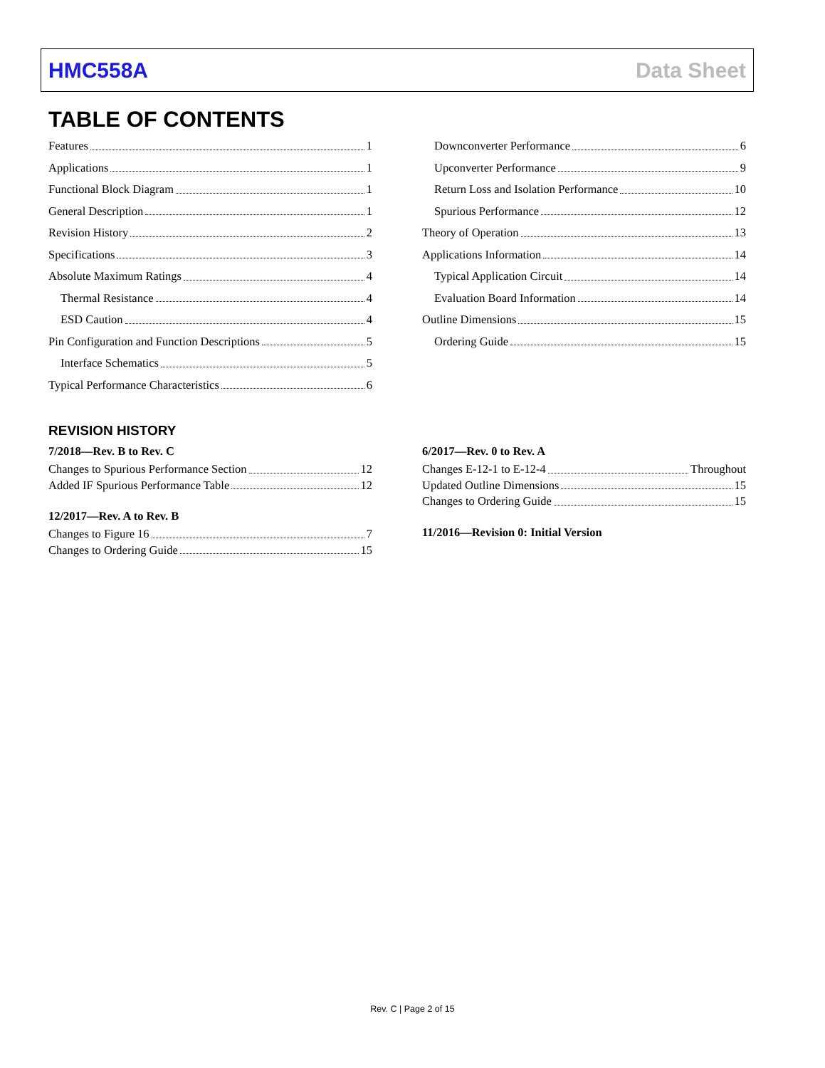HMC558A Data Sheet
TABLE OF CONTENTS
Features 1
Applications 1
Functional Block Diagram 1
General Description 1
Revision History 2
Specifications 3
Absolute Maximum Ratings 4
Thermal Resistance 4
ESD Caution 4
Pin Configuration and Function Descriptions 5
Interface Schematics 5
Typical Performance Characteristics 6
Downconverter Performance 6
Upconverter Performance 9
Return Loss and Isolation Performance 10
Spurious Performance 12
Theory of Operation 13
Applications Information 14
Typical Application Circuit 14
Evaluation Board Information 14
Outline Dimensions 15
Ordering Guide 15
REVISION HISTORY
7/2018—Rev. B to Rev. C
Changes to Spurious Performance Section 12
Added IF Spurious Performance Table 12
12/2017—Rev. A to Rev. B
Changes to Figure 16 7
Changes to Ordering Guide 15
6/2017—Rev. 0 to Rev. A
Changes E-12-1 to E-12-4 Throughout
Updated Outline Dimensions 15
Changes to Ordering Guide 15
11/2016—Revision 0: Initial Version
Rev. C | Page 2 of 15